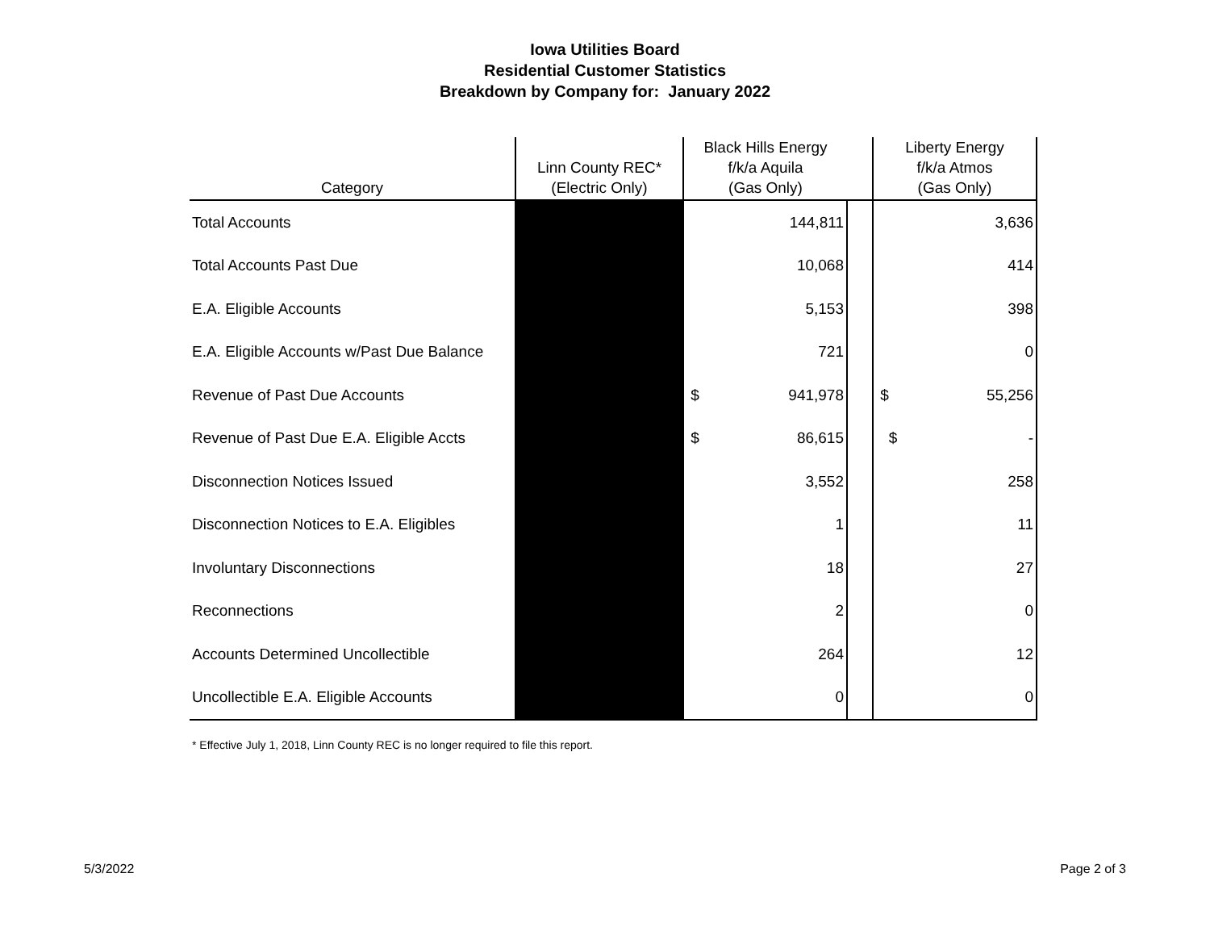Iowa Utilities Board
Residential Customer Statistics
Breakdown by Company for: January 2022
| Category | Linn County REC* (Electric Only) | Black Hills Energy f/k/a Aquila (Gas Only) | | Liberty Energy f/k/a Atmos (Gas Only) |
| --- | --- | --- | --- | --- |
| Total Accounts | | 144,811 | | 3,636 |
| Total Accounts Past Due | | 10,068 | | 414 |
| E.A. Eligible Accounts | | 5,153 | | 398 |
| E.A. Eligible Accounts w/Past Due Balance | | 721 | | 0 |
| Revenue of Past Due Accounts | | $ 941,978 | | $ 55,256 |
| Revenue of Past Due E.A. Eligible Accts | | $ 86,615 | | $ - |
| Disconnection Notices Issued | | 3,552 | | 258 |
| Disconnection Notices to E.A. Eligibles | | 1 | | 11 |
| Involuntary Disconnections | | 18 | | 27 |
| Reconnections | | 2 | | 0 |
| Accounts Determined Uncollectible | | 264 | | 12 |
| Uncollectible E.A. Eligible Accounts | | 0 | | 0 |
* Effective July 1, 2018, Linn County REC is no longer required to file this report.
5/3/2022 Page 2 of 3